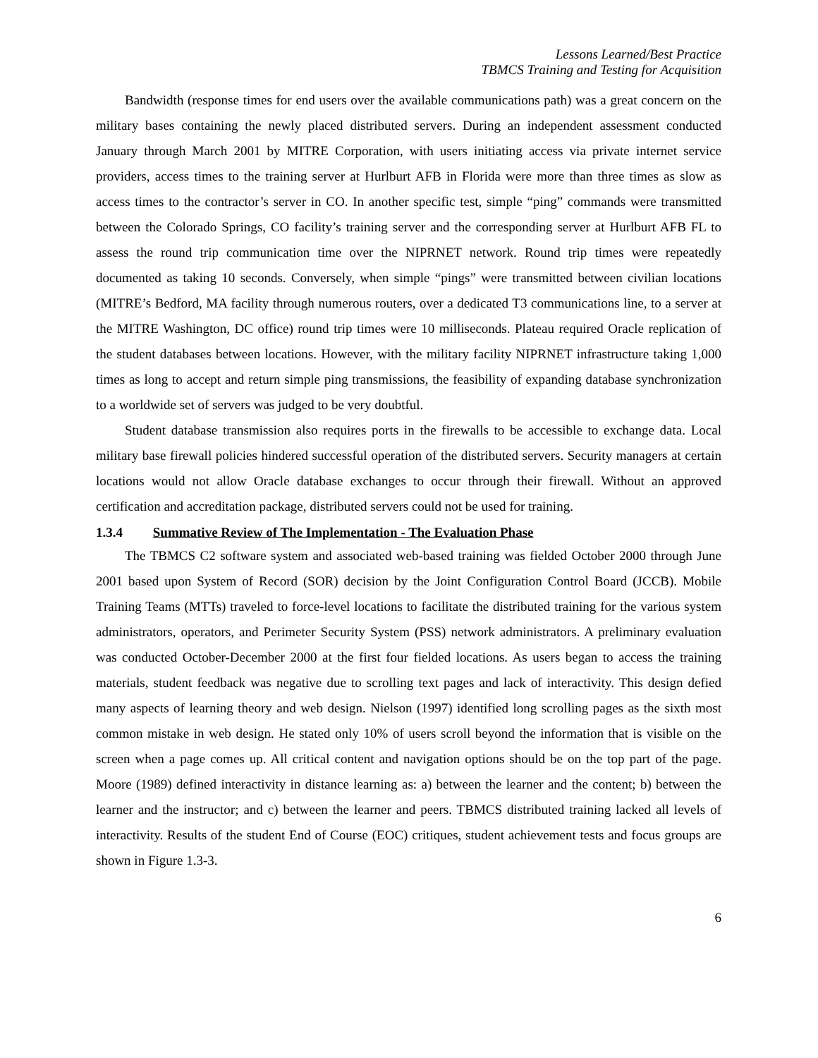Lessons Learned/Best Practice
TBMCS Training and Testing for Acquisition
Bandwidth (response times for end users over the available communications path) was a great concern on the military bases containing the newly placed distributed servers. During an independent assessment conducted January through March 2001 by MITRE Corporation, with users initiating access via private internet service providers, access times to the training server at Hurlburt AFB in Florida were more than three times as slow as access times to the contractor’s server in CO. In another specific test, simple “ping” commands were transmitted between the Colorado Springs, CO facility’s training server and the corresponding server at Hurlburt AFB FL to assess the round trip communication time over the NIPRNET network. Round trip times were repeatedly documented as taking 10 seconds. Conversely, when simple “pings” were transmitted between civilian locations (MITRE’s Bedford, MA facility through numerous routers, over a dedicated T3 communications line, to a server at the MITRE Washington, DC office) round trip times were 10 milliseconds. Plateau required Oracle replication of the student databases between locations. However, with the military facility NIPRNET infrastructure taking 1,000 times as long to accept and return simple ping transmissions, the feasibility of expanding database synchronization to a worldwide set of servers was judged to be very doubtful.
Student database transmission also requires ports in the firewalls to be accessible to exchange data. Local military base firewall policies hindered successful operation of the distributed servers. Security managers at certain locations would not allow Oracle database exchanges to occur through their firewall. Without an approved certification and accreditation package, distributed servers could not be used for training.
1.3.4 Summative Review of The Implementation - The Evaluation Phase
The TBMCS C2 software system and associated web-based training was fielded October 2000 through June 2001 based upon System of Record (SOR) decision by the Joint Configuration Control Board (JCCB). Mobile Training Teams (MTTs) traveled to force-level locations to facilitate the distributed training for the various system administrators, operators, and Perimeter Security System (PSS) network administrators. A preliminary evaluation was conducted October-December 2000 at the first four fielded locations. As users began to access the training materials, student feedback was negative due to scrolling text pages and lack of interactivity. This design defied many aspects of learning theory and web design. Nielson (1997) identified long scrolling pages as the sixth most common mistake in web design. He stated only 10% of users scroll beyond the information that is visible on the screen when a page comes up. All critical content and navigation options should be on the top part of the page. Moore (1989) defined interactivity in distance learning as: a) between the learner and the content; b) between the learner and the instructor; and c) between the learner and peers. TBMCS distributed training lacked all levels of interactivity. Results of the student End of Course (EOC) critiques, student achievement tests and focus groups are shown in Figure 1.3-3.
6